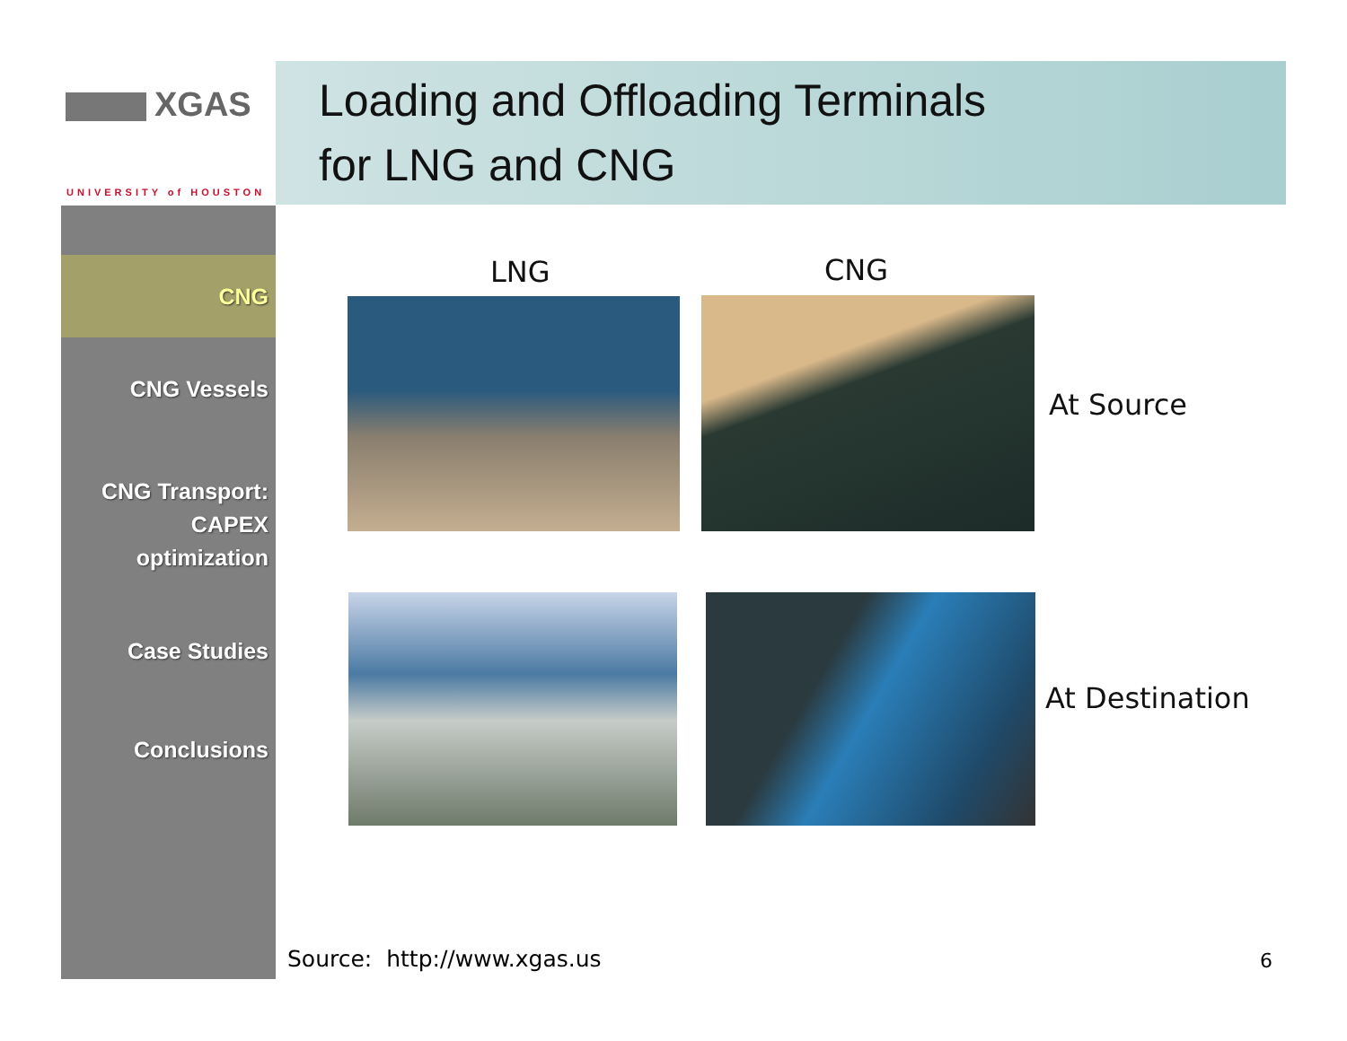XGAS
UNIVERSITY of HOUSTON
Loading and Offloading Terminals
for LNG and CNG
CNG
CNG Vessels
CNG Transport: CAPEX optimization
Case Studies
Conclusions
LNG CNG
At Source
At Destination
Source: http://www.xgas.us 6